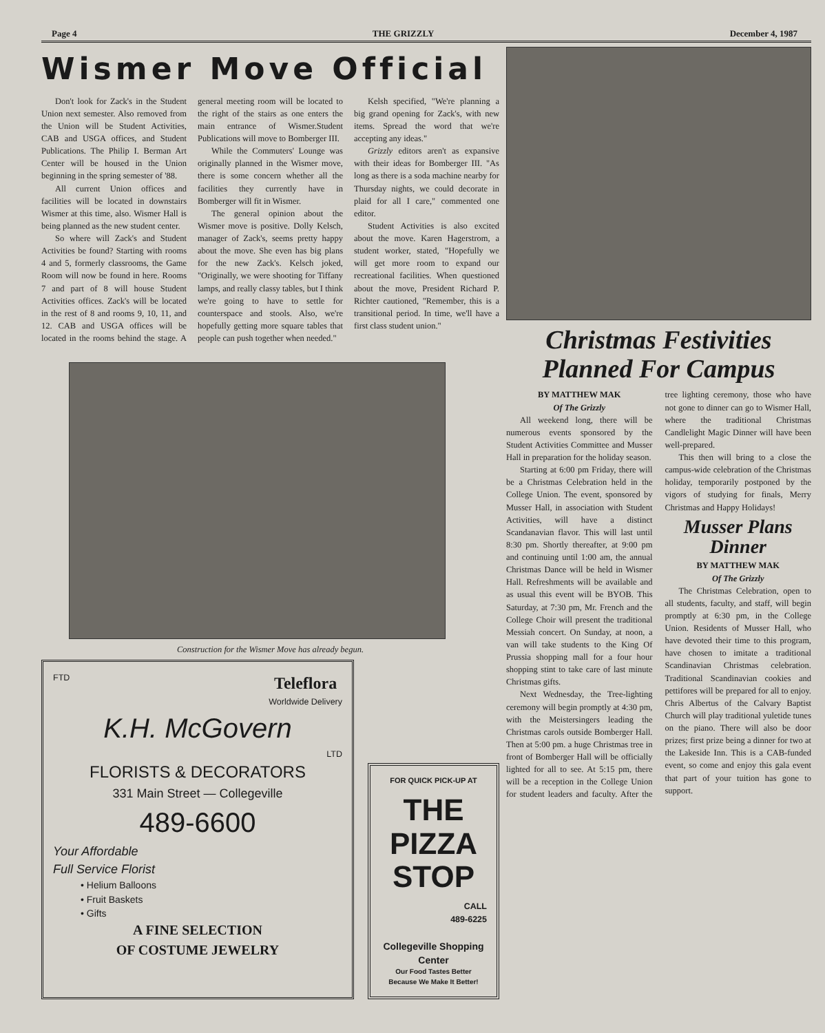Page 4 THE GRIZZLY December 4, 1987
Wismer Move Official
Don't look for Zack's in the Student Union next semester. Also removed from the Union will be Student Activities, CAB and USGA offices, and Student Publications. The Philip I. Berman Art Center will be housed in the Union beginning in the spring semester of '88.
All current Union offices and facilities will be located in downstairs Wismer at this time, also. Wismer Hall is being planned as the new student center.
So where will Zack's and Student Activities be found? Starting with rooms 4 and 5, formerly classrooms, the Game Room will now be found in here. Rooms 7 and part of 8 will house Student Activities offices. Zack's will be located in the rest of 8 and rooms 9, 10, 11, and 12. CAB and USGA offices will be located in the rooms behind the stage. A general meeting room will be located to the right of the stairs as one enters the main entrance of Wismer.Student Publications will move to Bomberger III.
While the Commuters' Lounge was originally planned in the Wismer move, there is some concern whether all the facilities they currently have in Bomberger will fit in Wismer.
The general opinion about the Wismer move is positive. Dolly Kelsch, manager of Zack's, seems pretty happy about the move. She even has big plans for the new Zack's. Kelsch joked, "Originally, we were shooting for Tiffany lamps, and really classy tables, but I think we're going to have to settle for counterspace and stools. Also, we're hopefully getting more square tables that people can push together when needed."
Kelsh specified, "We're planning a big grand opening for Zack's, with new items. Spread the word that we're accepting any ideas."
Grizzly editors aren't as expansive with their ideas for Bomberger III. "As long as there is a soda machine nearby for Thursday nights, we could decorate in plaid for all I care," commented one editor.
Student Activities is also excited about the move. Karen Hagerstrom, a student worker, stated, "Hopefully we will get more room to expand our recreational facilities. When questioned about the move, President Richard P. Richter cautioned, "Remember, this is a transitional period. In time, we'll have a first class student union."
Construction for the Wismer Move has already begun.
FTD Teleflora
Worldwide Delivery
K.H. McGovern
LTD
FLORISTS & DECORATORS
331 Main Street — Collegeville
489-6600
Your Affordable
Full Service Florist
• Helium Balloons
• Fruit Baskets
• Gifts
A FINE SELECTION
OF COSTUME JEWELRY
FOR QUICK PICK-UP AT
THE PIZZA
STOP
CALL
489-6225
Collegeville Shopping Center
Our Food Tastes Better
Because We Make It Better!
Christmas Festivities Planned For Campus
BY MATTHEW MAK
Of The Grizzly
All weekend long, there will be numerous events sponsored by the Student Activities Committee and Musser Hall in preparation for the holiday season.
Starting at 6:00 pm Friday, there will be a Christmas Celebration held in the College Union. The event, sponsored by Musser Hall, in association with Student Activities, will have a distinct Scandanavian flavor. This will last until 8:30 pm. Shortly thereafter, at 9:00 pm and continuing until 1:00 am, the annual Christmas Dance will be held in Wismer Hall. Refreshments will be available and as usual this event will be BYOB. This Saturday, at 7:30 pm, Mr. French and the College Choir will present the traditional Messiah concert. On Sunday, at noon, a van will take students to the King Of Prussia shopping mall for a four hour shopping stint to take care of last minute Christmas gifts.
Next Wednesday, the Tree-lighting ceremony will begin promptly at 4:30 pm, with the Meistersingers leading the Christmas carols outside Bomberger Hall. Then at 5:00 pm. a huge Christmas tree in front of Bomberger Hall will be officially lighted for all to see. At 5:15 pm, there will be a reception in the College Union for student leaders and faculty. After the tree lighting ceremony, those who have not gone to dinner can go to Wismer Hall, where the traditional Christmas Candlelight Magic Dinner will have been well-prepared.
This then will bring to a close the campus-wide celebration of the Christmas holiday, temporarily postponed by the vigors of studying for finals, Merry Christmas and Happy Holidays!
Musser Plans Dinner
BY MATTHEW MAK
Of The Grizzly
The Christmas Celebration, open to all students, faculty, and staff, will begin promptly at 6:30 pm, in the College Union. Residents of Musser Hall, who have devoted their time to this program, have chosen to imitate a traditional Scandinavian Christmas celebration. Traditional Scandinavian cookies and pettifores will be prepared for all to enjoy. Chris Albertus of the Calvary Baptist Church will play traditional yuletide tunes on the piano. There will also be door prizes; first prize being a dinner for two at the Lakeside Inn. This is a CAB-funded event, so come and enjoy this gala event that part of your tuition has gone to support.